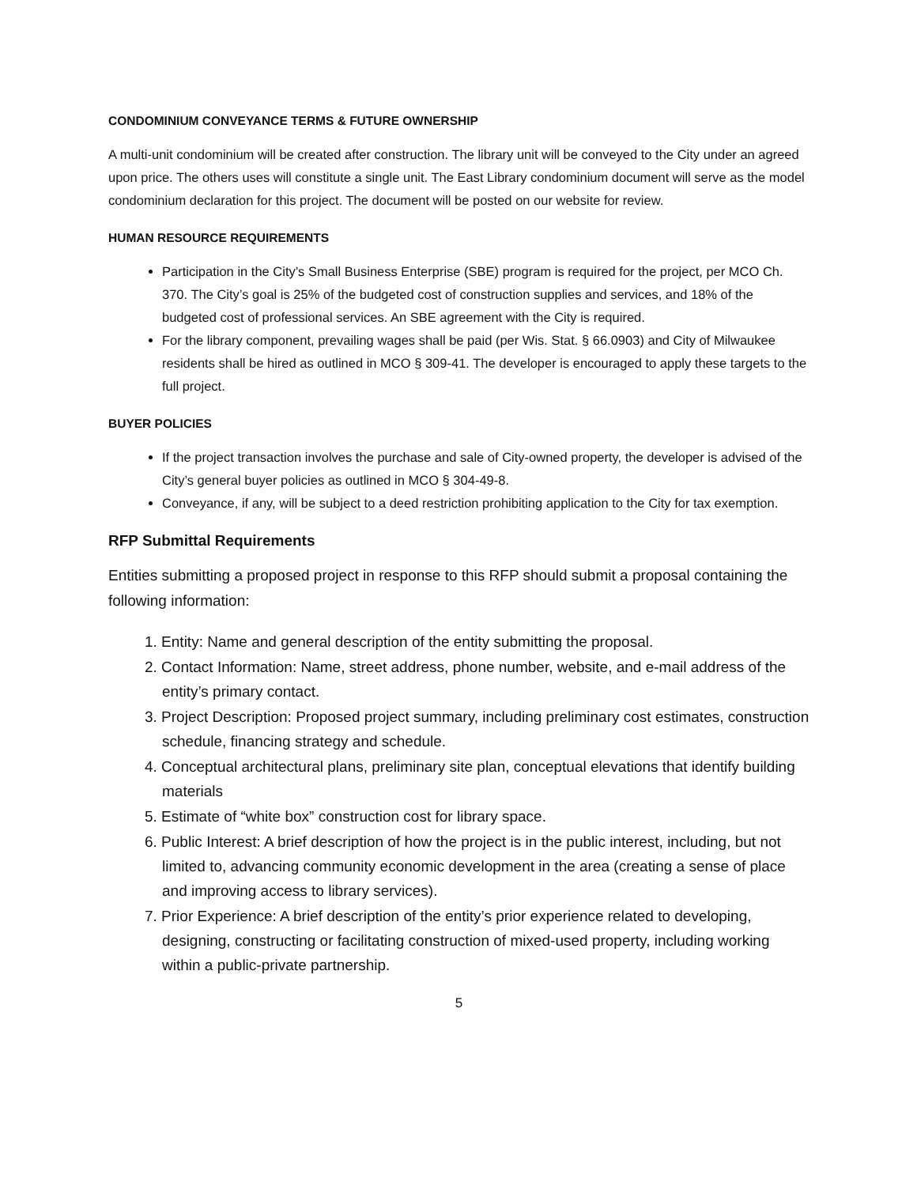CONDOMINIUM CONVEYANCE TERMS & FUTURE OWNERSHIP
A multi-unit condominium will be created after construction. The library unit will be conveyed to the City under an agreed upon price. The others uses will constitute a single unit. The East Library condominium document will serve as the model condominium declaration for this project. The document will be posted on our website for review.
HUMAN RESOURCE REQUIREMENTS
Participation in the City’s Small Business Enterprise (SBE) program is required for the project, per MCO Ch. 370. The City’s goal is 25% of the budgeted cost of construction supplies and services, and 18% of the budgeted cost of professional services. An SBE agreement with the City is required.
For the library component, prevailing wages shall be paid (per Wis. Stat. § 66.0903) and City of Milwaukee residents shall be hired as outlined in MCO § 309-41. The developer is encouraged to apply these targets to the full project.
BUYER POLICIES
If the project transaction involves the purchase and sale of City-owned property, the developer is advised of the City’s general buyer policies as outlined in MCO § 304-49-8.
Conveyance, if any, will be subject to a deed restriction prohibiting application to the City for tax exemption.
RFP Submittal Requirements
Entities submitting a proposed project in response to this RFP should submit a proposal containing the following information:
1. Entity: Name and general description of the entity submitting the proposal.
2. Contact Information: Name, street address, phone number, website, and e-mail address of the entity’s primary contact.
3. Project Description: Proposed project summary, including preliminary cost estimates, construction schedule, financing strategy and schedule.
4. Conceptual architectural plans, preliminary site plan, conceptual elevations that identify building materials
5. Estimate of “white box” construction cost for library space.
6. Public Interest: A brief description of how the project is in the public interest, including, but not limited to, advancing community economic development in the area (creating a sense of place and improving access to library services).
7. Prior Experience: A brief description of the entity’s prior experience related to developing, designing, constructing or facilitating construction of mixed-used property, including working within a public-private partnership.
5